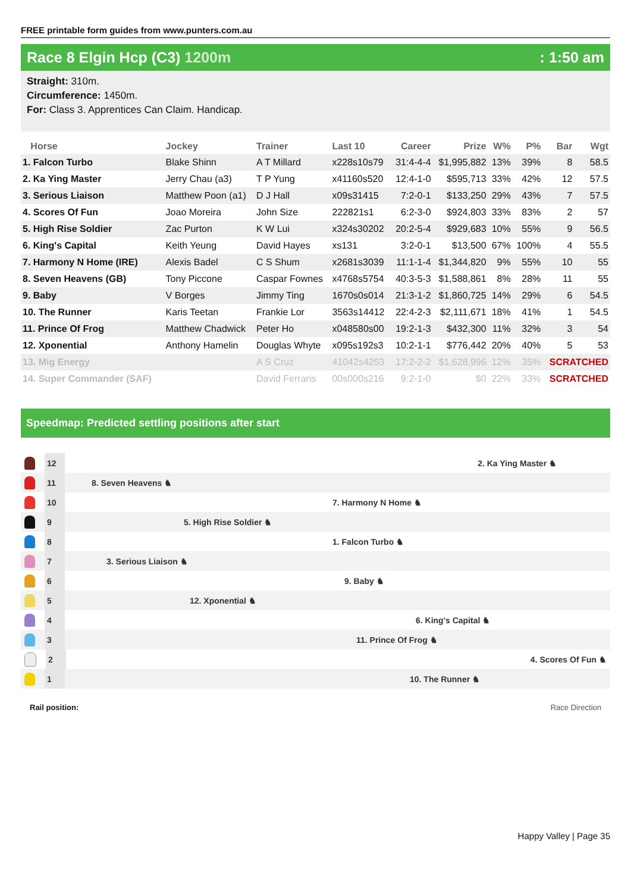FREE printable form guides from www.punters.com.au
Race 8 Elgin Hcp (C3) 1200m : 1:50 am
Straight: 310m.
Circumference: 1450m.
For: Class 3. Apprentices Can Claim. Handicap.
| Horse | Jockey | Trainer | Last 10 | Career | Prize | W% | P% | Bar | Wgt |
| --- | --- | --- | --- | --- | --- | --- | --- | --- | --- |
| 1. Falcon Turbo | Blake Shinn | A T Millard | x228s10s79 | 31:4-4-4 | $1,995,882 | 13% | 39% | 8 | 58.5 |
| 2. Ka Ying Master | Jerry Chau (a3) | T P Yung | x41160s520 | 12:4-1-0 | $595,713 | 33% | 42% | 12 | 57.5 |
| 3. Serious Liaison | Matthew Poon (a1) | D J Hall | x09s31415 | 7:2-0-1 | $133,250 | 29% | 43% | 7 | 57.5 |
| 4. Scores Of Fun | Joao Moreira | John Size | 222821s1 | 6:2-3-0 | $924,803 | 33% | 83% | 2 | 57 |
| 5. High Rise Soldier | Zac Purton | K W Lui | x324s30202 | 20:2-5-4 | $929,683 | 10% | 55% | 9 | 56.5 |
| 6. King's Capital | Keith Yeung | David Hayes | xs131 | 3:2-0-1 | $13,500 | 67% | 100% | 4 | 55.5 |
| 7. Harmony N Home (IRE) | Alexis Badel | C S Shum | x2681s3039 | 11:1-1-4 | $1,344,820 | 9% | 55% | 10 | 55 |
| 8. Seven Heavens (GB) | Tony Piccone | Caspar Fownes | x4768s5754 | 40:3-5-3 | $1,588,861 | 8% | 28% | 11 | 55 |
| 9. Baby | V Borges | Jimmy Ting | 1670s0s014 | 21:3-1-2 | $1,860,725 | 14% | 29% | 6 | 54.5 |
| 10. The Runner | Karis Teetan | Frankie Lor | 3563s14412 | 22:4-2-3 | $2,111,671 | 18% | 41% | 1 | 54.5 |
| 11. Prince Of Frog | Matthew Chadwick | Peter Ho | x048580s00 | 19:2-1-3 | $432,300 | 11% | 32% | 3 | 54 |
| 12. Xponential | Anthony Hamelin | Douglas Whyte | x095s192s3 | 10:2-1-1 | $776,442 | 20% | 40% | 5 | 53 |
| 13. Mig Energy | | A S Cruz | 41042s4253 | 17:2-2-2 | $1,628,996 | 12% | 35% | SCRATCHED | |
| 14. Super Commander (SAF) | | David Ferraris | 00s000s216 | 9:2-1-0 | $0 | 22% | 33% | SCRATCHED | |
Speedmap: Predicted settling positions after start
12
2. Ka Ying Master ♞
11
8. Seven Heavens ♞
10
7. Harmony N Home ♞
9
5. High Rise Soldier ♞
8
1. Falcon Turbo ♞
7
3. Serious Liaison ♞
6
9. Baby ♞
5
12. Xponential ♞
4
6. King's Capital ♞
3
11. Prince Of Frog ♞
2
4. Scores Of Fun ♞
1
10. The Runner ♞
Rail position: Race Direction
Happy Valley | Page 35